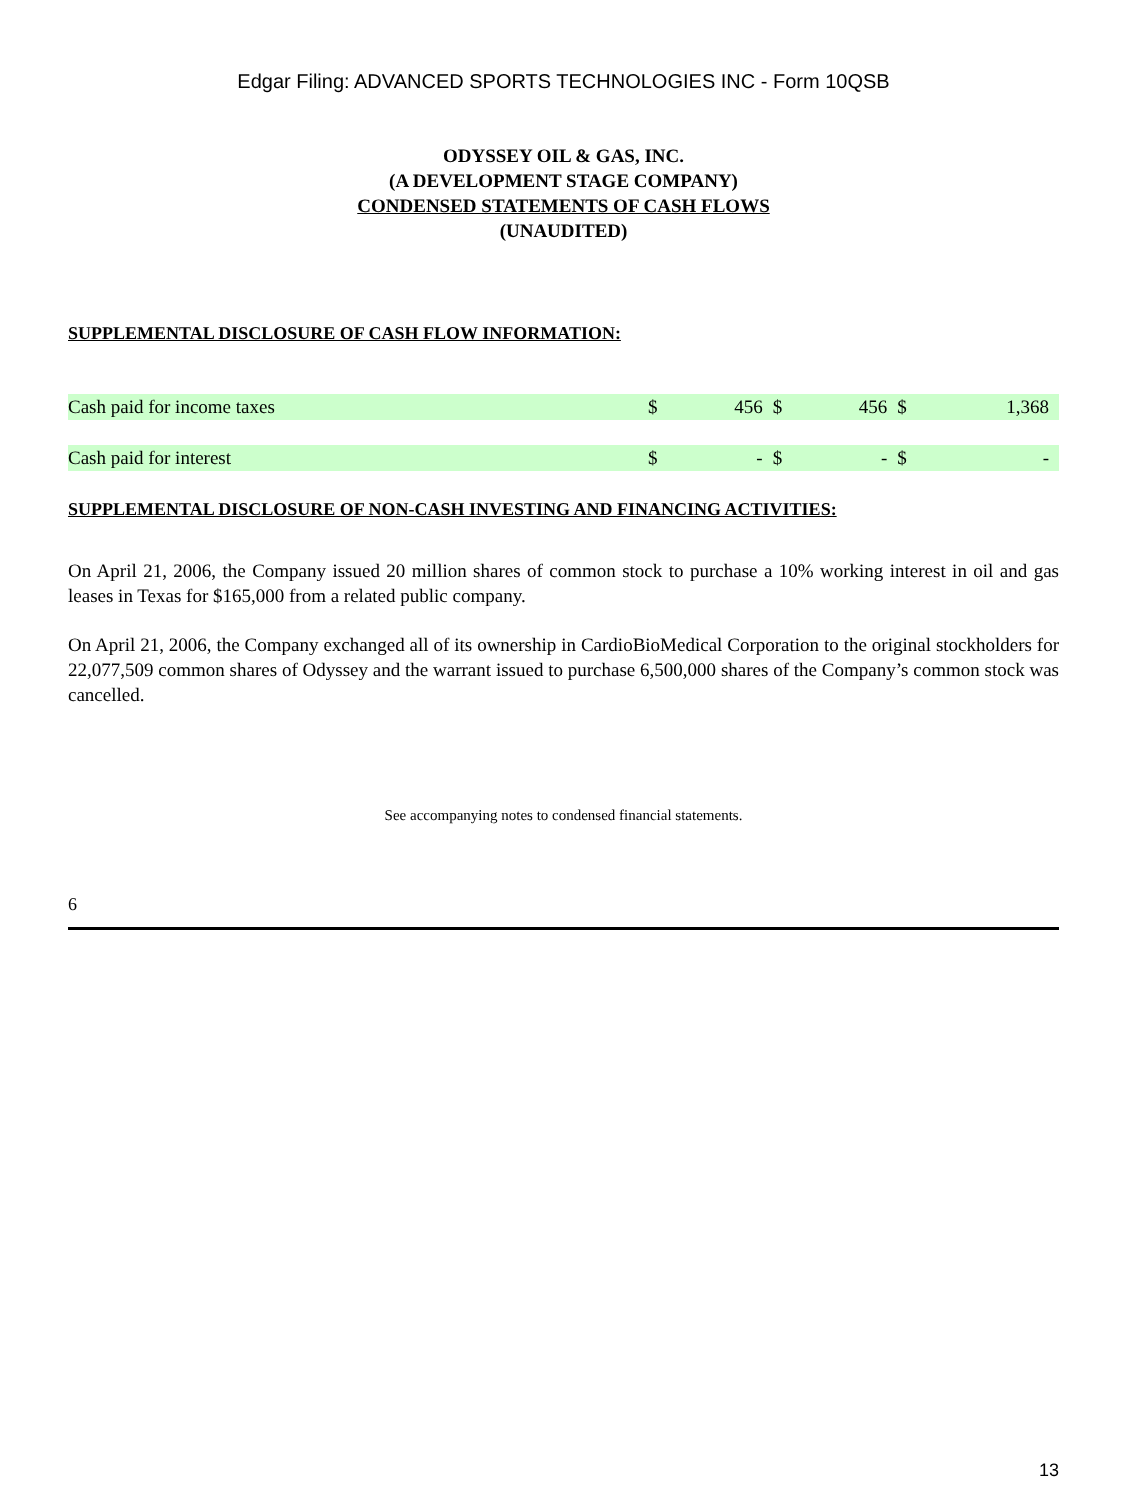Edgar Filing: ADVANCED SPORTS TECHNOLOGIES INC - Form 10QSB
ODYSSEY OIL & GAS, INC.
(A DEVELOPMENT STAGE COMPANY)
CONDENSED STATEMENTS OF CASH FLOWS
(UNAUDITED)
SUPPLEMENTAL DISCLOSURE OF CASH FLOW INFORMATION:
| Cash paid for income taxes | $ | 456 | $ | 456 | $ | 1,368 |
| Cash paid for interest | $ | - | $ | - | $ | - |
SUPPLEMENTAL DISCLOSURE OF NON-CASH INVESTING AND FINANCING ACTIVITIES:
On April 21, 2006, the Company issued 20 million shares of common stock to purchase a 10% working interest in oil and gas leases in Texas for $165,000 from a related public company.
On April 21, 2006, the Company exchanged all of its ownership in CardioBioMedical Corporation to the original stockholders for 22,077,509 common shares of Odyssey and the warrant issued to purchase 6,500,000 shares of the Company’s common stock was cancelled.
See accompanying notes to condensed financial statements.
6
13